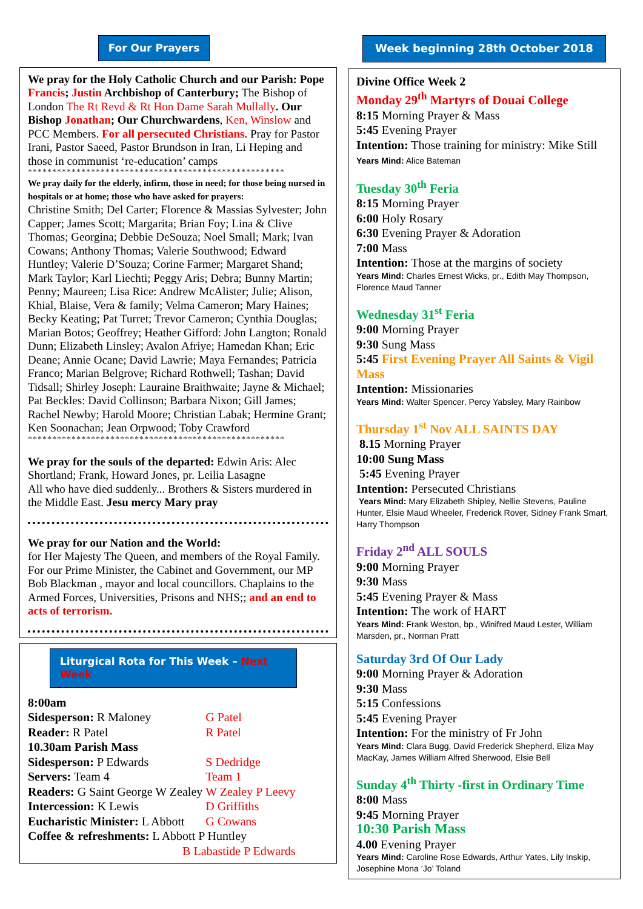For Our Prayers
We pray for the Holy Catholic Church and our Parish: Pope Francis; Justin Archbishop of Canterbury; The Bishop of London The Rt Revd & Rt Hon Dame Sarah Mullally. Our Bishop Jonathan; Our Churchwardens, Ken, Winslow and PCC Members. For all persecuted Christians. Pray for Pastor Irani, Pastor Saeed, Pastor Brundson in Iran, Li Heping and those in communist ‘re-education’ camps
*****************************************************
We pray daily for the elderly, infirm, those in need; for those being nursed in hospitals or at home; those who have asked for prayers:
Christine Smith; Del Carter; Florence & Massias Sylvester; John Capper; James Scott; Margarita; Brian Foy; Lina & Clive Thomas; Georgina; Debbie DeSouza; Noel Small; Mark; Ivan Cowans; Anthony Thomas; Valerie Southwood; Edward Huntley; Valerie D’Souza; Corine Farmer; Margaret Shand; Mark Taylor; Karl Liechti; Peggy Aris; Debra; Bunny Martin; Penny; Maureen; Lisa Rice: Andrew McAlister; Julie; Alison, Khial, Blaise, Vera & family; Velma Cameron; Mary Haines; Becky Keating; Pat Turret; Trevor Cameron; Cynthia Douglas; Marian Botos; Geoffrey; Heather Gifford: John Langton; Ronald Dunn; Elizabeth Linsley; Avalon Afriye; Hamedan Khan; Eric Deane; Annie Ocane; David Lawrie; Maya Fernandes; Patricia Franco; Marian Belgrove; Richard Rothwell; Tashan; David Tidsall; Shirley Joseph: Lauraine Braithwaite; Jayne & Michael; Pat Beckles: David Collinson; Barbara Nixon; Gill James; Rachel Newby; Harold Moore; Christian Labak; Hermine Grant; Ken Soonachan; Jean Orpwood; Toby Crawford
*****************************************************
We pray for the souls of the departed: Edwin Aris: Alec Shortland; Frank, Howard Jones, pr. Leilia Lasagne
All who have died suddenly... Brothers & Sisters murdered in the Middle East. Jesu mercy Mary pray
We pray for our Nation and the World:
for Her Majesty The Queen, and members of the Royal Family. For our Prime Minister, the Cabinet and Government, our MP Bob Blackman , mayor and local councillors. Chaplains to the Armed Forces, Universities, Prisons and NHS;; and an end to acts of terrorism.
Liturgical Rota for This Week – Next Week
| 8:00am | |
| Sidesperson: R Maloney | G Patel |
| Reader: R Patel | R Patel |
| 10.30am Parish Mass | |
| Sidesperson: P Edwards | S Dedridge |
| Servers: Team 4 | Team 1 |
| Readers: G Saint George W Zealey | W Zealey P Leevy |
| Intercession: K Lewis | D Griffiths |
| Eucharistic Minister: L Abbott | G Cowans |
| Coffee & refreshments: L Abbott P Huntley | |
| B Labastide P Edwards | |
Week beginning 28th October 2018
Divine Office Week 2
Monday 29<sup>th</sup> Martyrs of Douai College
8:15 Morning Prayer & Mass
5:45 Evening Prayer
Intention: Those training for ministry: Mike Still
Years Mind: Alice Bateman
Tuesday 30<sup>th</sup> Feria
8:15 Morning Prayer
6:00 Holy Rosary
6:30 Evening Prayer & Adoration
7:00 Mass
Intention: Those at the margins of society
Years Mind: Charles Ernest Wicks, pr., Edith May Thompson, Florence Maud Tanner
Wednesday 31<sup>st</sup> Feria
9:00 Morning Prayer
9:30 Sung Mass
5:45 First Evening Prayer All Saints & Vigil Mass
Intention: Missionaries
Years Mind: Walter Spencer, Percy Yabsley, Mary Rainbow
Thursday 1<sup>st</sup> Nov ALL SAINTS DAY
8.15 Morning Prayer
10:00 Sung Mass
5:45 Evening Prayer
Intention: Persecuted Christians
Years Mind: Mary Elizabeth Shipley, Nellie Stevens, Pauline Hunter, Elsie Maud Wheeler, Frederick Rover, Sidney Frank Smart, Harry Thompson
Friday 2<sup>nd</sup> ALL SOULS
9:00 Morning Prayer
9:30 Mass
5:45 Evening Prayer & Mass
Intention: The work of HART
Years Mind: Frank Weston, bp., Winifred Maud Lester, William Marsden, pr., Norman Pratt
Saturday 3rd Of Our Lady
9:00 Morning Prayer & Adoration
9:30 Mass
5:15 Confessions
5:45 Evening Prayer
Intention: For the ministry of Fr John
Years Mind: Clara Bugg, David Frederick Shepherd, Eliza May MacKay, James William Alfred Sherwood, Elsie Bell
Sunday 4<sup>th</sup> Thirty -first in Ordinary Time
8:00 Mass
9:45 Morning Prayer
10:30 Parish Mass
4.00 Evening Prayer
Years Mind: Caroline Rose Edwards, Arthur Yates, Lily Inskip, Josephine Mona ‘Jo’ Toland